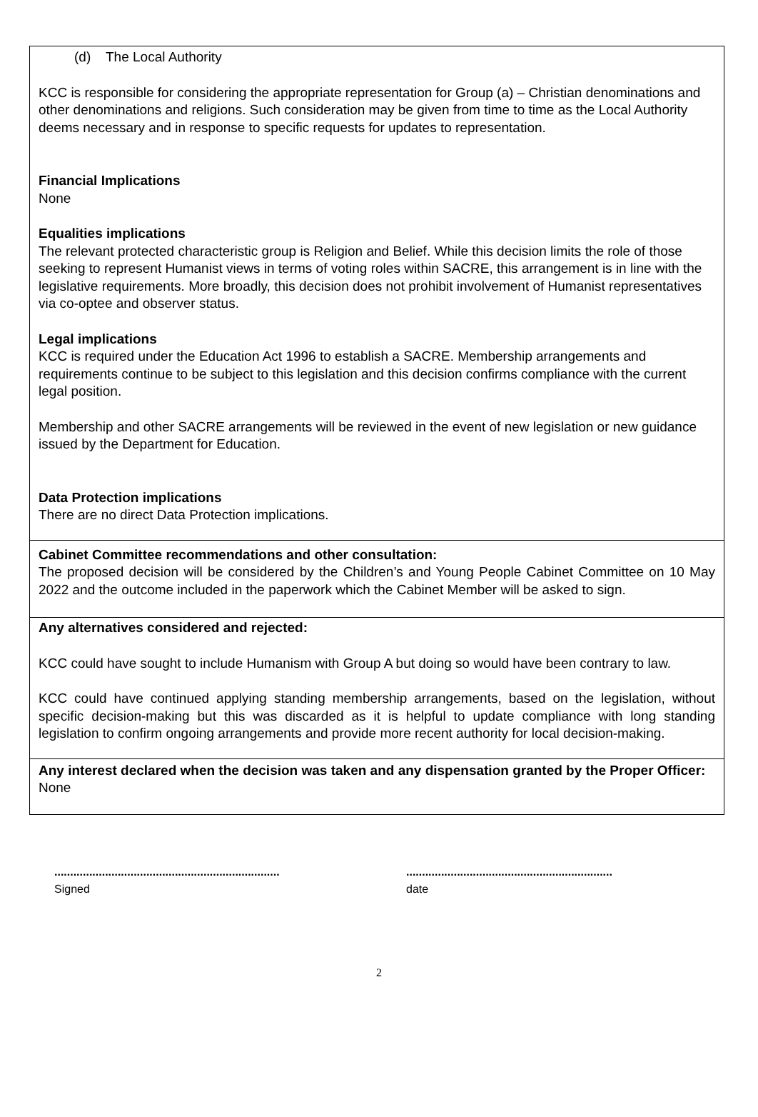(d) The Local Authority
KCC is responsible for considering the appropriate representation for Group (a) – Christian denominations and other denominations and religions. Such consideration may be given from time to time as the Local Authority deems necessary and in response to specific requests for updates to representation.
Financial Implications
None
Equalities implications
The relevant protected characteristic group is Religion and Belief. While this decision limits the role of those seeking to represent Humanist views in terms of voting roles within SACRE, this arrangement is in line with the legislative requirements. More broadly, this decision does not prohibit involvement of Humanist representatives via co-optee and observer status.
Legal implications
KCC is required under the Education Act 1996 to establish a SACRE. Membership arrangements and requirements continue to be subject to this legislation and this decision confirms compliance with the current legal position.
Membership and other SACRE arrangements will be reviewed in the event of new legislation or new guidance issued by the Department for Education.
Data Protection implications
There are no direct Data Protection implications.
Cabinet Committee recommendations and other consultation:
The proposed decision will be considered by the Children’s and Young People Cabinet Committee on 10 May 2022 and the outcome included in the paperwork which the Cabinet Member will be asked to sign.
Any alternatives considered and rejected:
KCC could have sought to include Humanism with Group A but doing so would have been contrary to law.
KCC could have continued applying standing membership arrangements, based on the legislation, without specific decision-making but this was discarded as it is helpful to update compliance with long standing legislation to confirm ongoing arrangements and provide more recent authority for local decision-making.
Any interest declared when the decision was taken and any dispensation granted by the Proper Officer:
None
.......................................................................
Signed
.................................................................
date
2